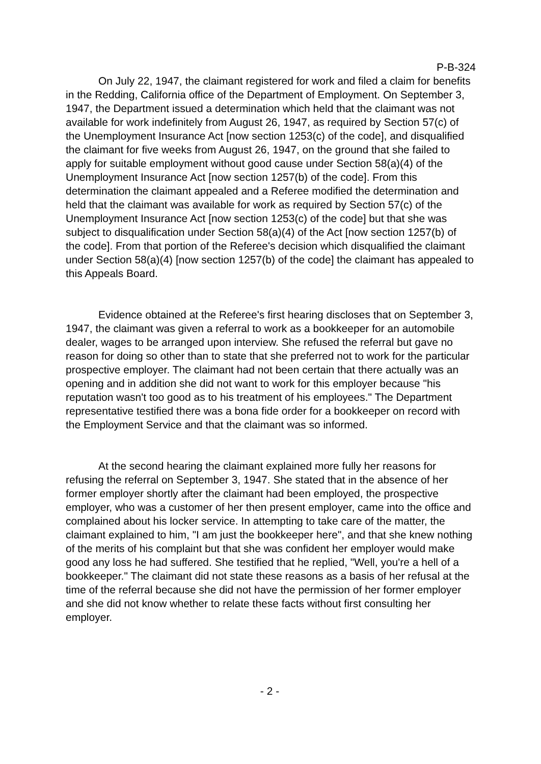P-B-324
On July 22, 1947, the claimant registered for work and filed a claim for benefits in the Redding, California office of the Department of Employment. On September 3, 1947, the Department issued a determination which held that the claimant was not available for work indefinitely from August 26, 1947, as required by Section 57(c) of the Unemployment Insurance Act [now section 1253(c) of the code], and disqualified the claimant for five weeks from August 26, 1947, on the ground that she failed to apply for suitable employment without good cause under Section 58(a)(4) of the Unemployment Insurance Act [now section 1257(b) of the code]. From this determination the claimant appealed and a Referee modified the determination and held that the claimant was available for work as required by Section 57(c) of the Unemployment Insurance Act [now section 1253(c) of the code] but that she was subject to disqualification under Section 58(a)(4) of the Act [now section 1257(b) of the code]. From that portion of the Referee's decision which disqualified the claimant under Section 58(a)(4) [now section 1257(b) of the code] the claimant has appealed to this Appeals Board.
Evidence obtained at the Referee's first hearing discloses that on September 3, 1947, the claimant was given a referral to work as a bookkeeper for an automobile dealer, wages to be arranged upon interview. She refused the referral but gave no reason for doing so other than to state that she preferred not to work for the particular prospective employer. The claimant had not been certain that there actually was an opening and in addition she did not want to work for this employer because "his reputation wasn't too good as to his treatment of his employees." The Department representative testified there was a bona fide order for a bookkeeper on record with the Employment Service and that the claimant was so informed.
At the second hearing the claimant explained more fully her reasons for refusing the referral on September 3, 1947. She stated that in the absence of her former employer shortly after the claimant had been employed, the prospective employer, who was a customer of her then present employer, came into the office and complained about his locker service. In attempting to take care of the matter, the claimant explained to him, "I am just the bookkeeper here", and that she knew nothing of the merits of his complaint but that she was confident her employer would make good any loss he had suffered. She testified that he replied, "Well, you're a hell of a bookkeeper." The claimant did not state these reasons as a basis of her refusal at the time of the referral because she did not have the permission of her former employer and she did not know whether to relate these facts without first consulting her employer.
- 2 -